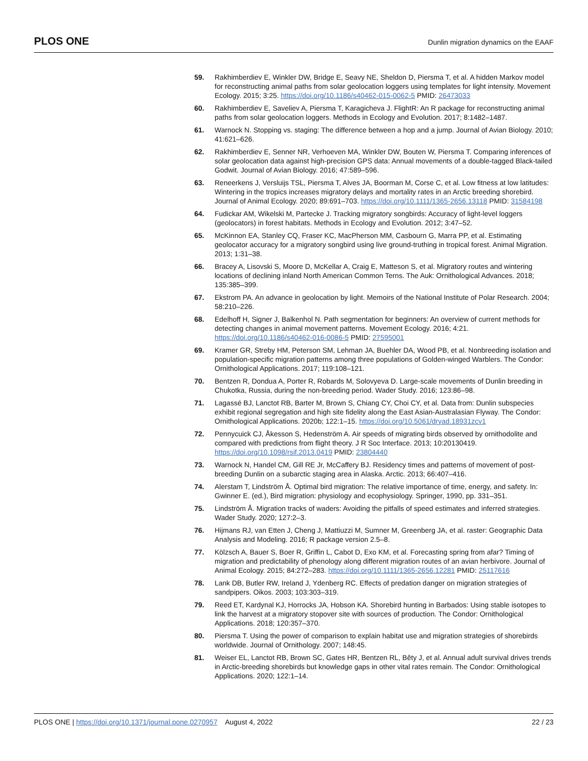PLOS ONE
Dunlin migration dynamics on the EAAF
59. Rakhimberdiev E, Winkler DW, Bridge E, Seavy NE, Sheldon D, Piersma T, et al. A hidden Markov model for reconstructing animal paths from solar geolocation loggers using templates for light intensity. Movement Ecology. 2015; 3:25. https://doi.org/10.1186/s40462-015-0062-5 PMID: 26473033
60. Rakhimberdiev E, Saveliev A, Piersma T, Karagicheva J. FlightR: An R package for reconstructing animal paths from solar geolocation loggers. Methods in Ecology and Evolution. 2017; 8:1482–1487.
61. Warnock N. Stopping vs. staging: The difference between a hop and a jump. Journal of Avian Biology. 2010; 41:621–626.
62. Rakhimberdiev E, Senner NR, Verhoeven MA, Winkler DW, Bouten W, Piersma T. Comparing inferences of solar geolocation data against high-precision GPS data: Annual movements of a double-tagged Black-tailed Godwit. Journal of Avian Biology. 2016; 47:589–596.
63. Reneerkens J, Versluijs TSL, Piersma T, Alves JA, Boorman M, Corse C, et al. Low fitness at low latitudes: Wintering in the tropics increases migratory delays and mortality rates in an Arctic breeding shorebird. Journal of Animal Ecology. 2020; 89:691–703. https://doi.org/10.1111/1365-2656.13118 PMID: 31584198
64. Fudickar AM, Wikelski M, Partecke J. Tracking migratory songbirds: Accuracy of light-level loggers (geolocators) in forest habitats. Methods in Ecology and Evolution. 2012; 3:47–52.
65. McKinnon EA, Stanley CQ, Fraser KC, MacPherson MM, Casbourn G, Marra PP, et al. Estimating geolocator accuracy for a migratory songbird using live ground-truthing in tropical forest. Animal Migration. 2013; 1:31–38.
66. Bracey A, Lisovski S, Moore D, McKellar A, Craig E, Matteson S, et al. Migratory routes and wintering locations of declining inland North American Common Terns. The Auk: Ornithological Advances. 2018; 135:385–399.
67. Ekstrom PA. An advance in geolocation by light. Memoirs of the National Institute of Polar Research. 2004; 58:210–226.
68. Edelhoff H, Signer J, Balkenhol N. Path segmentation for beginners: An overview of current methods for detecting changes in animal movement patterns. Movement Ecology. 2016; 4:21. https://doi.org/10.1186/s40462-016-0086-5 PMID: 27595001
69. Kramer GR, Streby HM, Peterson SM, Lehman JA, Buehler DA, Wood PB, et al. Nonbreeding isolation and population-specific migration patterns among three populations of Golden-winged Warblers. The Condor: Ornithological Applications. 2017; 119:108–121.
70. Bentzen R, Dondua A, Porter R, Robards M, Solovyeva D. Large-scale movements of Dunlin breeding in Chukotka, Russia, during the non-breeding period. Wader Study. 2016; 123:86–98.
71. Lagassé BJ, Lanctot RB, Barter M, Brown S, Chiang CY, Choi CY, et al. Data from: Dunlin subspecies exhibit regional segregation and high site fidelity along the East Asian-Australasian Flyway. The Condor: Ornithological Applications. 2020b; 122:1–15. https://doi.org/10.5061/dryad.18931zcv1
72. Pennycuick CJ, Åkesson S, Hedenström A. Air speeds of migrating birds observed by ornithodolite and compared with predictions from flight theory. J R Soc Interface. 2013; 10:20130419. https://doi.org/10.1098/rsif.2013.0419 PMID: 23804440
73. Warnock N, Handel CM, Gill RE Jr, McCaffery BJ. Residency times and patterns of movement of post-breeding Dunlin on a subarctic staging area in Alaska. Arctic. 2013; 66:407–416.
74. Alerstam T, Lindström Å. Optimal bird migration: The relative importance of time, energy, and safety. In: Gwinner E. (ed.), Bird migration: physiology and ecophysiology. Springer, 1990, pp. 331–351.
75. Lindström Å. Migration tracks of waders: Avoiding the pitfalls of speed estimates and inferred strategies. Wader Study. 2020; 127:2–3.
76. Hijmans RJ, van Etten J, Cheng J, Mattiuzzi M, Sumner M, Greenberg JA, et al. raster: Geographic Data Analysis and Modeling. 2016; R package version 2.5–8.
77. Kölzsch A, Bauer S, Boer R, Griffin L, Cabot D, Exo KM, et al. Forecasting spring from afar? Timing of migration and predictability of phenology along different migration routes of an avian herbivore. Journal of Animal Ecology. 2015; 84:272–283. https://doi.org/10.1111/1365-2656.12281 PMID: 25117616
78. Lank DB, Butler RW, Ireland J, Ydenberg RC. Effects of predation danger on migration strategies of sandpipers. Oikos. 2003; 103:303–319.
79. Reed ET, Kardynal KJ, Horrocks JA, Hobson KA. Shorebird hunting in Barbados: Using stable isotopes to link the harvest at a migratory stopover site with sources of production. The Condor: Ornithological Applications. 2018; 120:357–370.
80. Piersma T. Using the power of comparison to explain habitat use and migration strategies of shorebirds worldwide. Journal of Ornithology. 2007; 148:45.
81. Weiser EL, Lanctot RB, Brown SC, Gates HR, Bentzen RL, Bêty J, et al. Annual adult survival drives trends in Arctic-breeding shorebirds but knowledge gaps in other vital rates remain. The Condor: Ornithological Applications. 2020; 122:1–14.
PLOS ONE | https://doi.org/10.1371/journal.pone.0270957 August 4, 2022
22 / 23